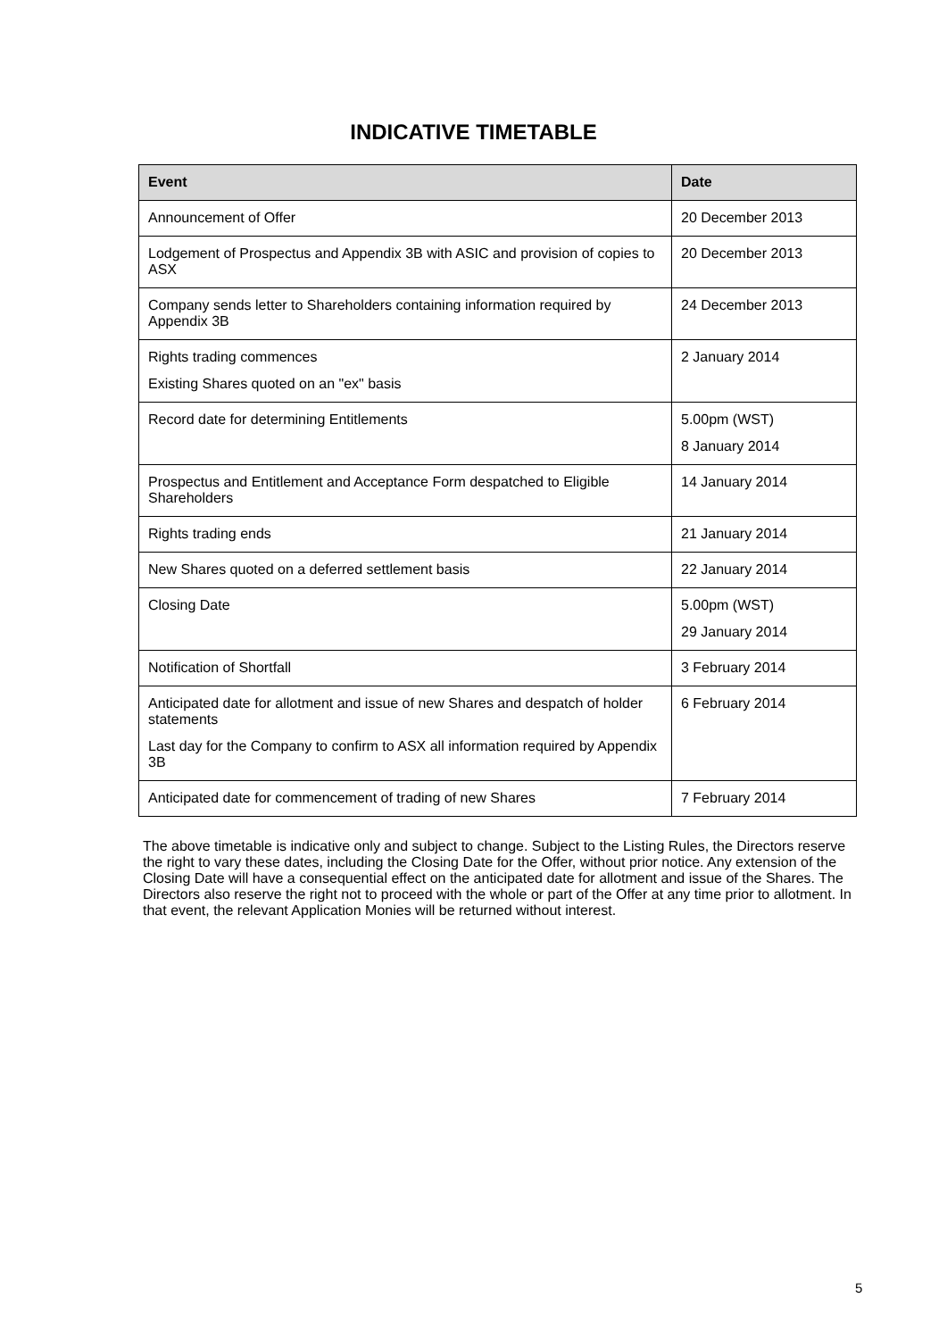INDICATIVE TIMETABLE
| Event | Date |
| --- | --- |
| Announcement of Offer | 20 December 2013 |
| Lodgement of Prospectus and Appendix 3B with ASIC and provision of copies to ASX | 20 December 2013 |
| Company sends letter to Shareholders containing information required by Appendix 3B | 24 December 2013 |
| Rights trading commences Existing Shares quoted on an "ex" basis | 2 January 2014 |
| Record date for determining Entitlements | 5.00pm (WST) 8 January 2014 |
| Prospectus and Entitlement and Acceptance Form despatched to Eligible Shareholders | 14 January 2014 |
| Rights trading ends | 21 January 2014 |
| New Shares quoted on a deferred settlement basis | 22 January 2014 |
| Closing Date | 5.00pm (WST) 29 January 2014 |
| Notification of Shortfall | 3 February 2014 |
| Anticipated date for allotment and issue of new Shares and despatch of holder statements Last day for the Company to confirm to ASX all information required by Appendix 3B | 6 February 2014 |
| Anticipated date for commencement of trading of new Shares | 7 February 2014 |
The above timetable is indicative only and subject to change. Subject to the Listing Rules, the Directors reserve the right to vary these dates, including the Closing Date for the Offer, without prior notice. Any extension of the Closing Date will have a consequential effect on the anticipated date for allotment and issue of the Shares. The Directors also reserve the right not to proceed with the whole or part of the Offer at any time prior to allotment. In that event, the relevant Application Monies will be returned without interest.
5